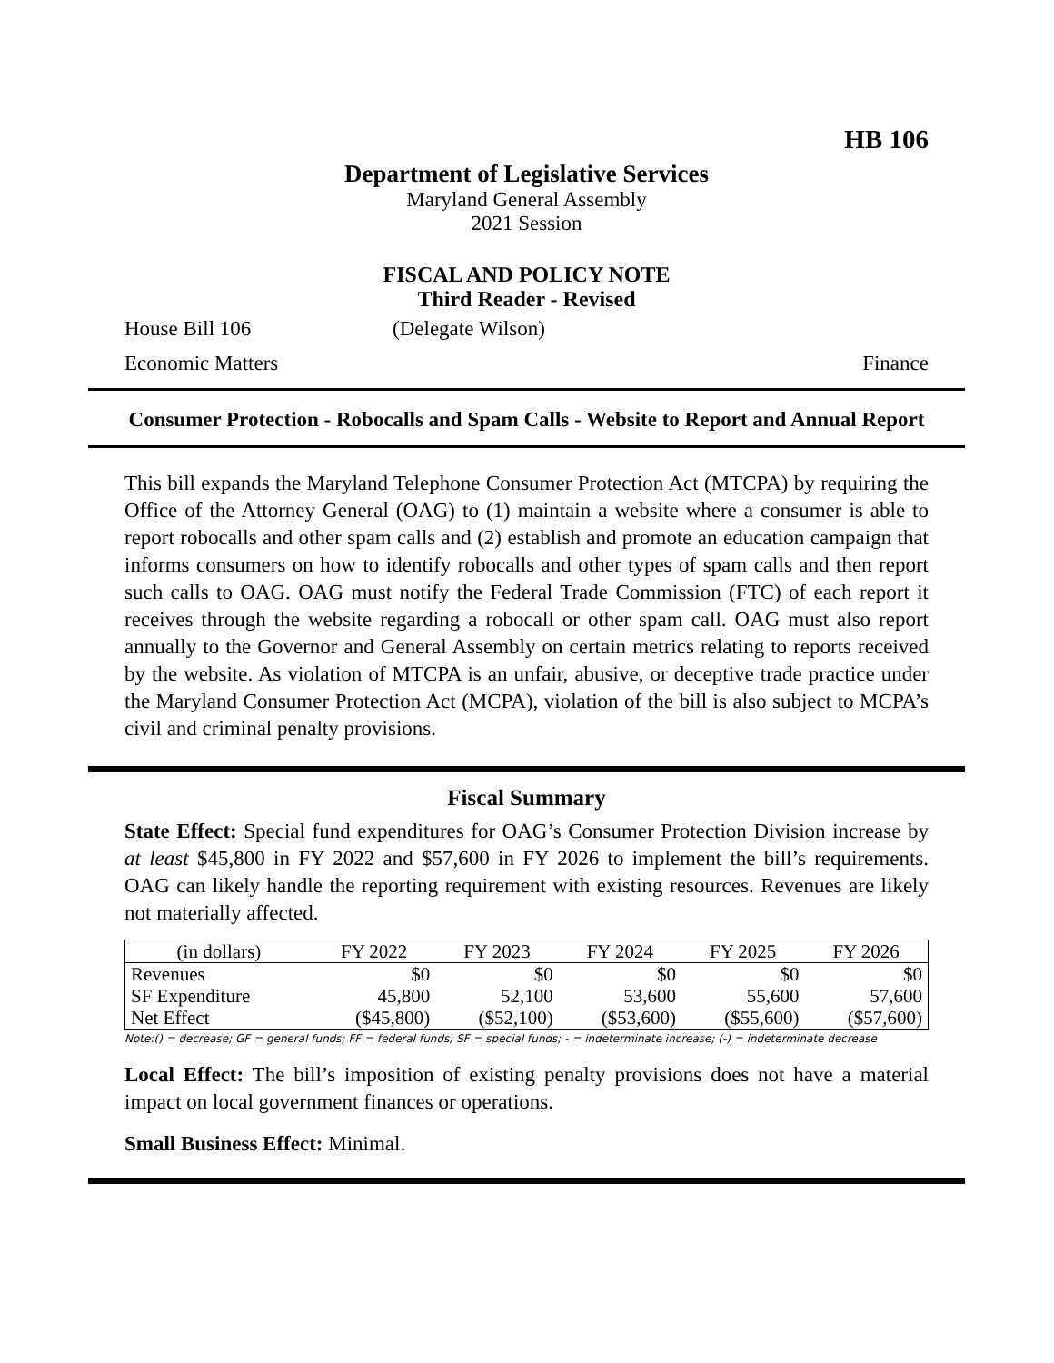HB 106
Department of Legislative Services
Maryland General Assembly
2021 Session
FISCAL AND POLICY NOTE
Third Reader - Revised
House Bill 106 (Delegate Wilson)
Economic Matters Finance
Consumer Protection - Robocalls and Spam Calls - Website to Report and Annual Report
This bill expands the Maryland Telephone Consumer Protection Act (MTCPA) by requiring the Office of the Attorney General (OAG) to (1) maintain a website where a consumer is able to report robocalls and other spam calls and (2) establish and promote an education campaign that informs consumers on how to identify robocalls and other types of spam calls and then report such calls to OAG. OAG must notify the Federal Trade Commission (FTC) of each report it receives through the website regarding a robocall or other spam call. OAG must also report annually to the Governor and General Assembly on certain metrics relating to reports received by the website. As violation of MTCPA is an unfair, abusive, or deceptive trade practice under the Maryland Consumer Protection Act (MCPA), violation of the bill is also subject to MCPA’s civil and criminal penalty provisions.
Fiscal Summary
State Effect: Special fund expenditures for OAG’s Consumer Protection Division increase by at least $45,800 in FY 2022 and $57,600 in FY 2026 to implement the bill’s requirements. OAG can likely handle the reporting requirement with existing resources. Revenues are likely not materially affected.
| (in dollars) | FY 2022 | FY 2023 | FY 2024 | FY 2025 | FY 2026 |
| --- | --- | --- | --- | --- | --- |
| Revenues | $0 | $0 | $0 | $0 | $0 |
| SF Expenditure | 45,800 | 52,100 | 53,600 | 55,600 | 57,600 |
| Net Effect | ($45,800) | ($52,100) | ($53,600) | ($55,600) | ($57,600) |
Note:() = decrease; GF = general funds; FF = federal funds; SF = special funds; - = indeterminate increase; (-) = indeterminate decrease
Local Effect: The bill’s imposition of existing penalty provisions does not have a material impact on local government finances or operations.
Small Business Effect: Minimal.